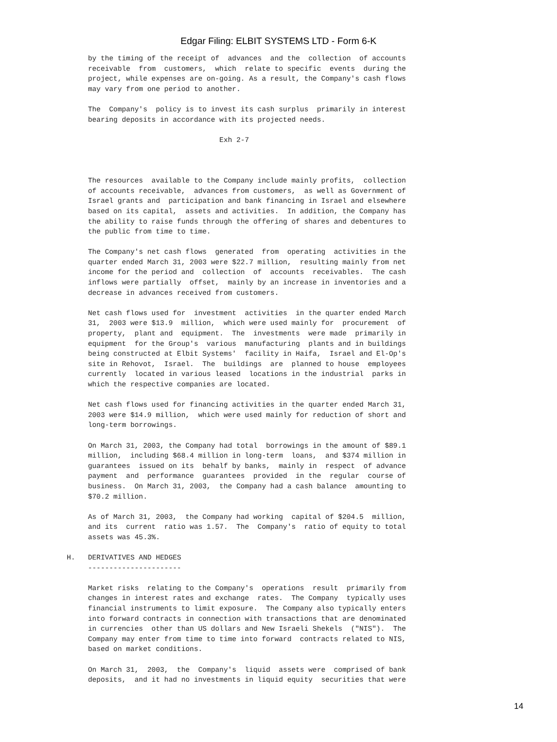Edgar Filing: ELBIT SYSTEMS LTD - Form 6-K
     by the timing of the receipt of  advances  and the  collection  of accounts
     receivable  from  customers,  which  relate to specific  events  during the
     project, while expenses are on-going. As a result, the Company's cash flows
     may vary from one period to another.

     The  Company's  policy is to invest its cash surplus  primarily in interest
     bearing deposits in accordance with its projected needs.

                                    Exh 2-7



     The resources  available to the Company include mainly profits,  collection
     of accounts receivable,  advances from customers,  as well as Government of
     Israel grants and  participation and bank financing in Israel and elsewhere
     based on its capital,  assets and activities.  In addition, the Company has
     the ability to raise funds through the offering of shares and debentures to
     the public from time to time.

     The Company's net cash flows  generated  from  operating  activities in the
     quarter ended March 31, 2003 were $22.7 million,  resulting mainly from net
     income for the period and  collection  of  accounts  receivables.  The cash
     inflows were partially  offset,  mainly by an increase in inventories and a
     decrease in advances received from customers.

     Net cash flows used for  investment  activities  in the quarter ended March
     31,  2003 were $13.9  million,  which were used mainly for  procurement  of
     property,  plant and  equipment.  The  investments  were made  primarily in
     equipment  for the Group's  various  manufacturing  plants and in buildings
     being constructed at Elbit Systems'  facility in Haifa,  Israel and El-Op's
     site in Rehovot,  Israel.  The  buildings  are  planned to house  employees
     currently  located in various leased  locations in the industrial  parks in
     which the respective companies are located.

     Net cash flows used for financing activities in the quarter ended March 31,
     2003 were $14.9 million,  which were used mainly for reduction of short and
     long-term borrowings.

     On March 31, 2003, the Company had total  borrowings in the amount of $89.1
     million,  including $68.4 million in long-term  loans,  and $374 million in
     guarantees  issued on its  behalf by banks,  mainly in  respect  of advance
     payment  and  performance  guarantees  provided  in the  regular  course of
     business.  On March 31, 2003,  the Company had a cash balance  amounting to
     $70.2 million.

     As of March 31, 2003,  the Company had working  capital of $204.5  million,
     and its  current  ratio was 1.57.  The  Company's  ratio of equity to total
     assets was 45.3%.

H.   DERIVATIVES AND HEDGES
     ----------------------

     Market risks  relating to the Company's  operations  result  primarily from
     changes in interest rates and exchange  rates.  The Company  typically uses
     financial instruments to limit exposure.  The Company also typically enters
     into forward contracts in connection with transactions that are denominated
     in currencies  other than US dollars and New Israeli Shekels  ("NIS").  The
     Company may enter from time to time into forward  contracts related to NIS,
     based on market conditions.

     On March 31,  2003,  the  Company's  liquid  assets were  comprised of bank
     deposits,  and it had no investments in liquid equity  securities that were
14